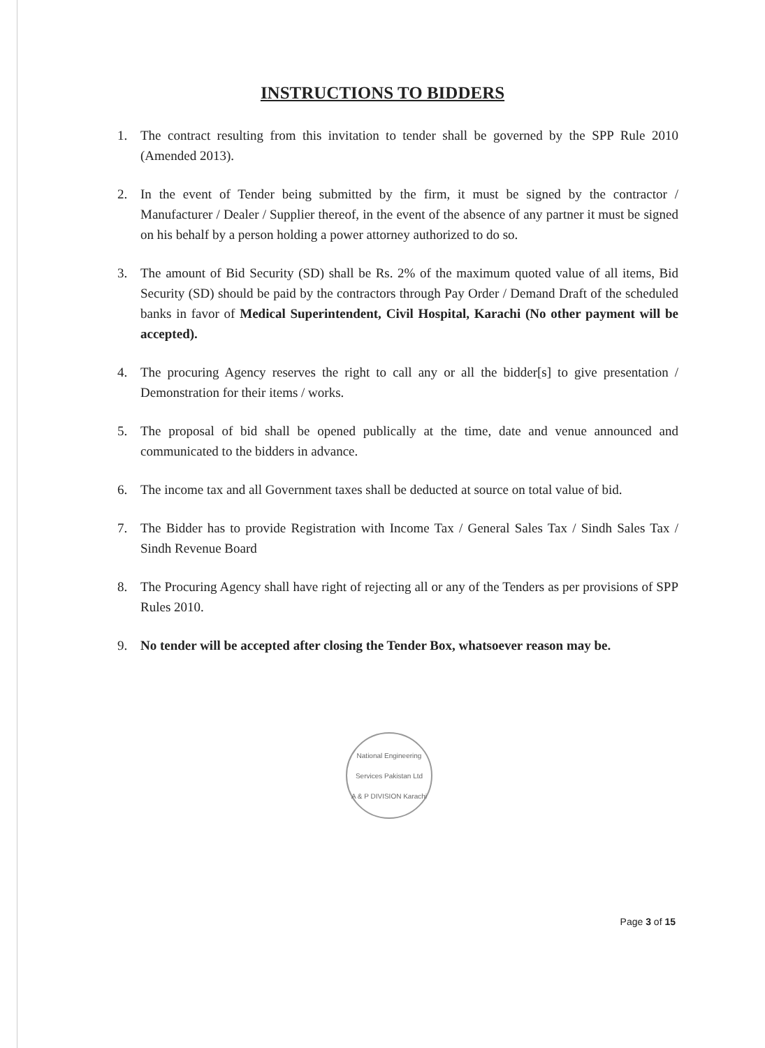INSTRUCTIONS TO BIDDERS
1. The contract resulting from this invitation to tender shall be governed by the SPP Rule 2010 (Amended 2013).
2. In the event of Tender being submitted by the firm, it must be signed by the contractor / Manufacturer / Dealer / Supplier thereof, in the event of the absence of any partner it must be signed on his behalf by a person holding a power attorney authorized to do so.
3. The amount of Bid Security (SD) shall be Rs. 2% of the maximum quoted value of all items, Bid Security (SD) should be paid by the contractors through Pay Order / Demand Draft of the scheduled banks in favor of Medical Superintendent, Civil Hospital, Karachi (No other payment will be accepted).
4. The procuring Agency reserves the right to call any or all the bidder[s] to give presentation / Demonstration for their items / works.
5. The proposal of bid shall be opened publically at the time, date and venue announced and communicated to the bidders in advance.
6. The income tax and all Government taxes shall be deducted at source on total value of bid.
7. The Bidder has to provide Registration with Income Tax / General Sales Tax / Sindh Sales Tax / Sindh Revenue Board
8. The Procuring Agency shall have right of rejecting all or any of the Tenders as per provisions of SPP Rules 2010.
9. No tender will be accepted after closing the Tender Box, whatsoever reason may be.
National Engineering Services Pakistan Ltd
A & P DIVISION Karachi
Page 3 of 15